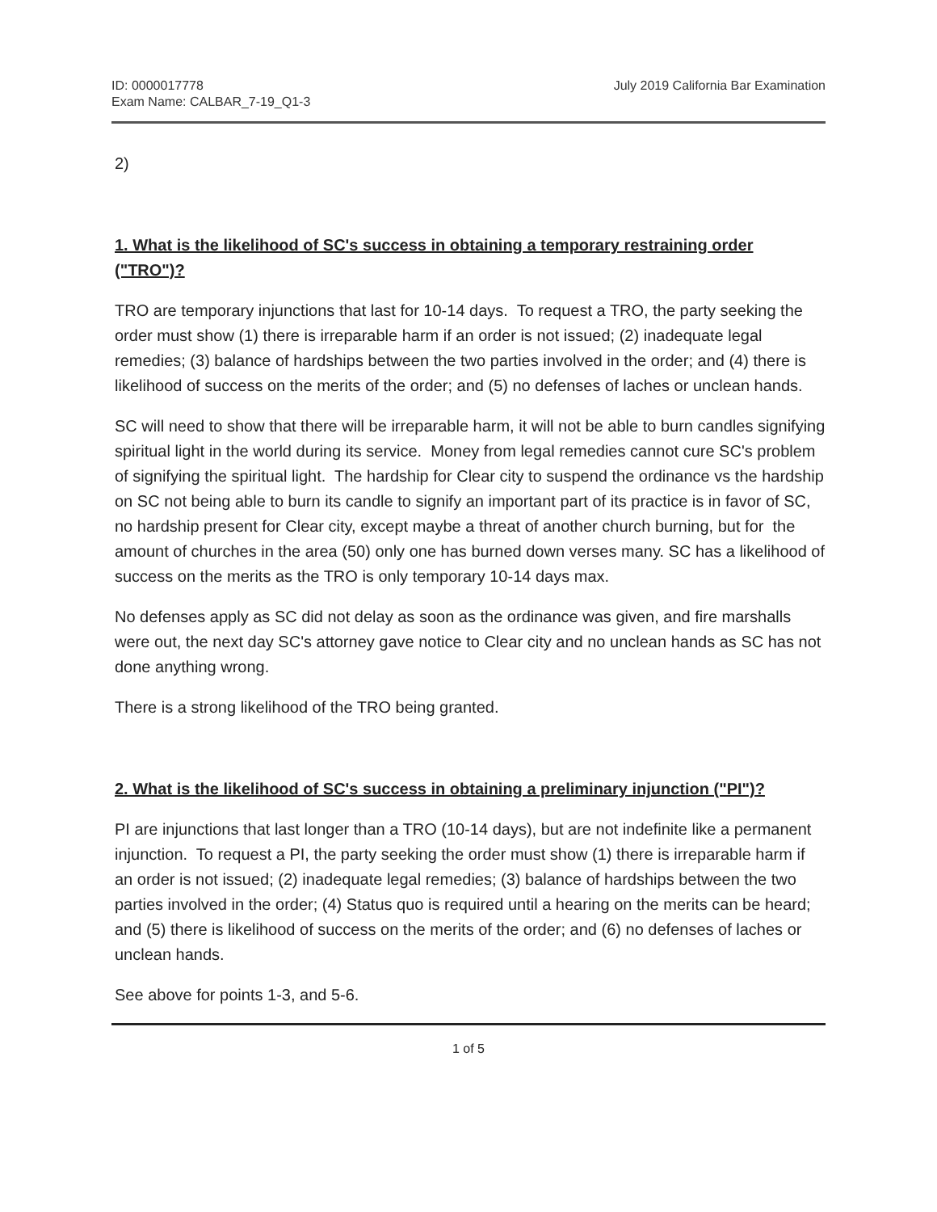ID: 0000017778
Exam Name: CALBAR_7-19_Q1-3
July 2019 California Bar Examination
2)
1. What is the likelihood of SC's success in obtaining a temporary restraining order ("TRO")?
TRO are temporary injunctions that last for 10-14 days. To request a TRO, the party seeking the order must show (1) there is irreparable harm if an order is not issued; (2) inadequate legal remedies; (3) balance of hardships between the two parties involved in the order; and (4) there is likelihood of success on the merits of the order; and (5) no defenses of laches or unclean hands.
SC will need to show that there will be irreparable harm, it will not be able to burn candles signifying spiritual light in the world during its service. Money from legal remedies cannot cure SC's problem of signifying the spiritual light. The hardship for Clear city to suspend the ordinance vs the hardship on SC not being able to burn its candle to signify an important part of its practice is in favor of SC, no hardship present for Clear city, except maybe a threat of another church burning, but for the amount of churches in the area (50) only one has burned down verses many. SC has a likelihood of success on the merits as the TRO is only temporary 10-14 days max.
No defenses apply as SC did not delay as soon as the ordinance was given, and fire marshalls were out, the next day SC's attorney gave notice to Clear city and no unclean hands as SC has not done anything wrong.
There is a strong likelihood of the TRO being granted.
2. What is the likelihood of SC's success in obtaining a preliminary injunction ("PI")?
PI are injunctions that last longer than a TRO (10-14 days), but are not indefinite like a permanent injunction. To request a PI, the party seeking the order must show (1) there is irreparable harm if an order is not issued; (2) inadequate legal remedies; (3) balance of hardships between the two parties involved in the order; (4) Status quo is required until a hearing on the merits can be heard; and (5) there is likelihood of success on the merits of the order; and (6) no defenses of laches or unclean hands.
See above for points 1-3, and 5-6.
1 of 5